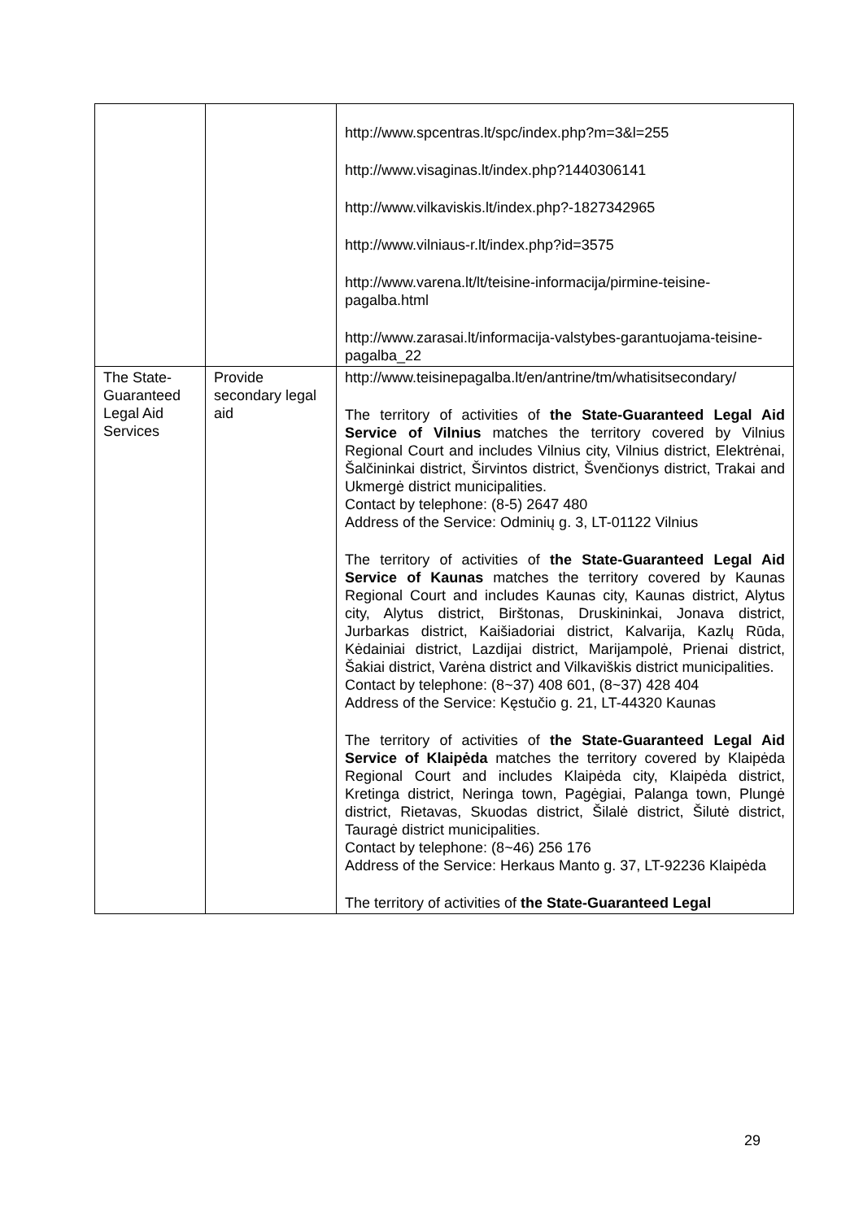| | | http://www.spcentras.lt/spc/index.php?m=3&l=255 http://www.visaginas.lt/index.php?1440306141 http://www.vilkaviskis.lt/index.php?-1827342965 http://www.vilniaus-r.lt/index.php?id=3575 http://www.varena.lt/lt/teisine-informacija/pirmine-teisine-pagalba.html http://www.zarasai.lt/informacija-valstybes-garantuojama-teisine-pagalba_22 |
| The State-Guaranteed Legal Aid Services | Provide secondary legal aid | http://www.teisinepagalba.lt/en/antrine/tm/whatisitsecondary/ The territory of activities of the State-Guaranteed Legal Aid Service of Vilnius matches the territory covered by Vilnius Regional Court and includes Vilnius city, Vilnius district, Elektrėnai, Šalčininkai district, Širvintos district, Švenčionys district, Trakai and Ukmergė district municipalities. Contact by telephone: (8-5) 2647 480 Address of the Service: Odminių g. 3, LT-01122 Vilnius The territory of activities of the State-Guaranteed Legal Aid Service of Kaunas matches the territory covered by Kaunas Regional Court and includes Kaunas city, Kaunas district, Alytus city, Alytus district, Birštonas, Druskininkai, Jonava district, Jurbarkas district, Kaišiadoriai district, Kalvarija, Kazlų Rūda, Kėdainiai district, Lazdijai district, Marijampolė, Prienai district, Šakiai district, Varėna district and Vilkaviškis district municipalities. Contact by telephone: (8~37) 408 601, (8~37) 428 404 Address of the Service: Kęstučio g. 21, LT-44320 Kaunas The territory of activities of the State-Guaranteed Legal Aid Service of Klaipėda matches the territory covered by Klaipėda Regional Court and includes Klaipėda city, Klaipėda district, Kretinga district, Neringa town, Pagėgiai, Palanga town, Plungė district, Rietavas, Skuodas district, Šilalė district, Šilutė district, Tauragė district municipalities. Contact by telephone: (8~46) 256 176 Address of the Service: Herkaus Manto g. 37, LT-92236 Klaipėda The territory of activities of the State-Guaranteed Legal |
29